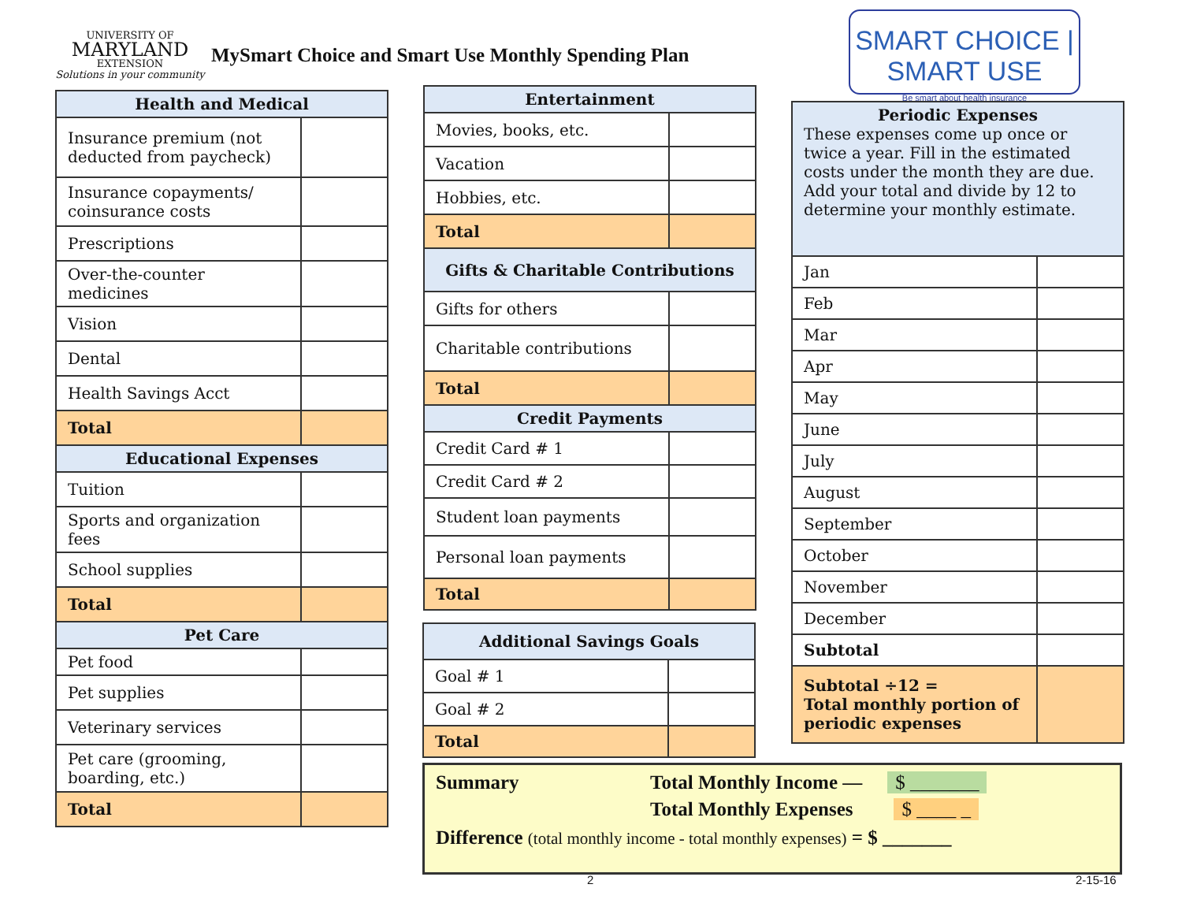UNIVERSITY OF
MARYLAND
EXTENSION
Solutions in your community
MySmart Choice and Smart Use Monthly Spending Plan
SMART CHOICE | SMART USE
Be smart about health insurance
| Health and Medical | |
| --- | --- |
| Insurance premium (not deducted from paycheck) | |
| Insurance copayments/ coinsurance costs | |
| Prescriptions | |
| Over-the-counter medicines | |
| Vision | |
| Dental | |
| Health Savings Acct | |
| Total | |
| Educational Expenses | |
| Tuition | |
| Sports and organization fees | |
| School supplies | |
| Total | |
| Pet Care | |
| Pet food | |
| Pet supplies | |
| Veterinary services | |
| Pet care (grooming, boarding, etc.) | |
| Total | |
| Entertainment | |
| --- | --- |
| Movies, books, etc. | |
| Vacation | |
| Hobbies, etc. | |
| Total | |
| Gifts & Charitable Contributions | |
| Gifts for others | |
| Charitable contributions | |
| Total | |
| Credit Payments | |
| Credit Card # 1 | |
| Credit Card # 2 | |
| Student loan payments | |
| Personal loan payments | |
| Total | |
| Additional Savings Goals | |
| --- | --- |
| Goal # 1 | |
| Goal # 2 | |
| Total | |
| Periodic Expenses These expenses come up once or twice a year. Fill in the estimated costs under the month they are due. Add your total and divide by 12 to determine your monthly estimate. | |
| --- | --- |
| Jan | |
| Feb | |
| Mar | |
| Apr | |
| May | |
| June | |
| July | |
| August | |
| September | |
| October | |
| November | |
| December | |
| Subtotal | |
| Subtotal ÷12 = Total monthly portion of periodic expenses | |
Summary Total Monthly Income — $ _______
Total Monthly Expenses $ ____ _
Difference (total monthly income - total monthly expenses) = $ _______
2 2-15-16